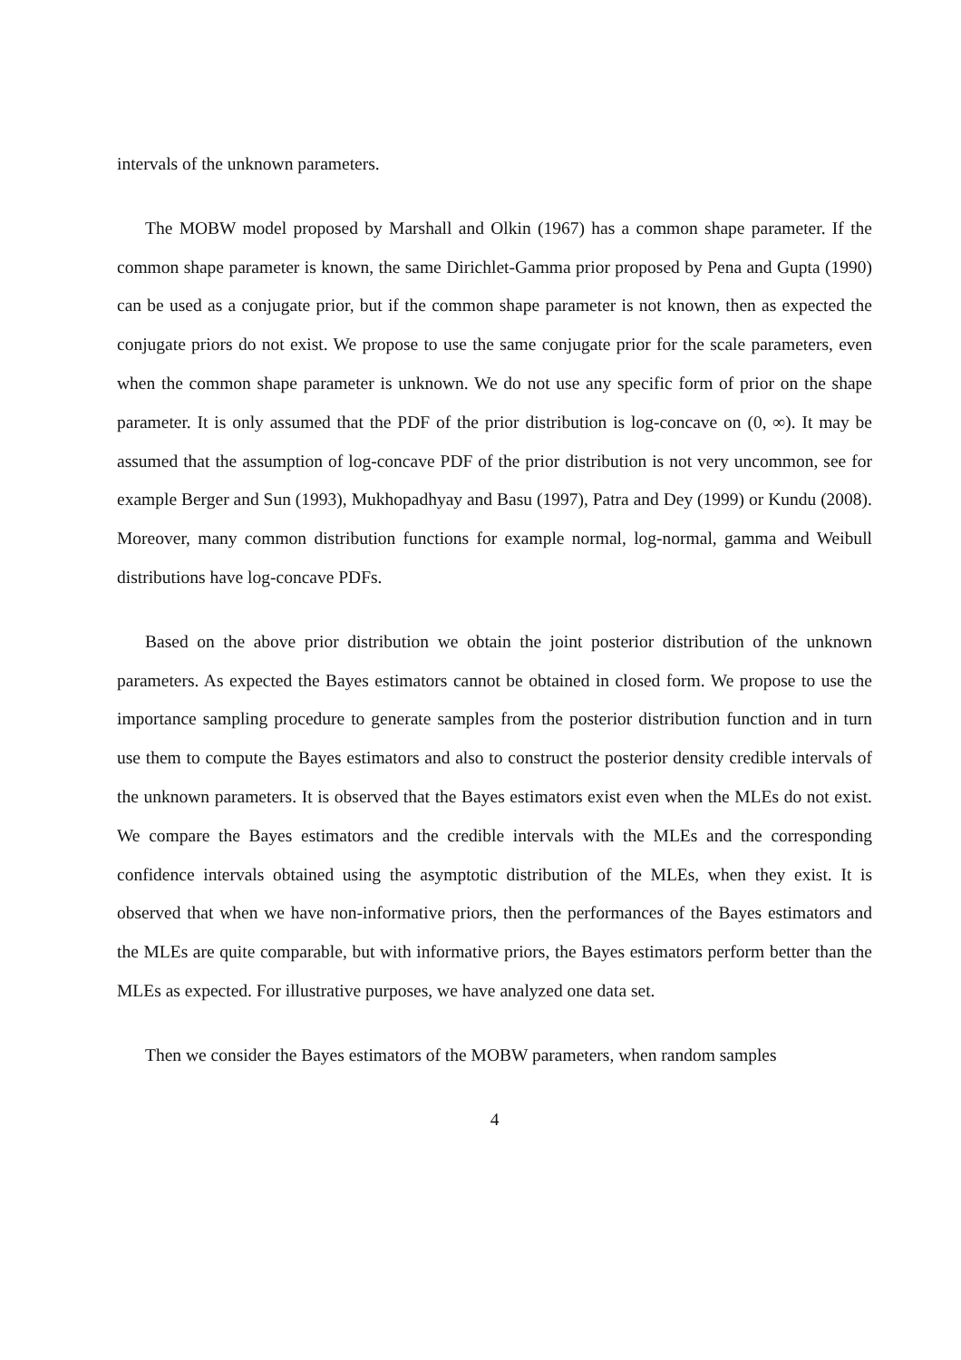intervals of the unknown parameters.
The MOBW model proposed by Marshall and Olkin (1967) has a common shape parameter. If the common shape parameter is known, the same Dirichlet-Gamma prior proposed by Pena and Gupta (1990) can be used as a conjugate prior, but if the common shape parameter is not known, then as expected the conjugate priors do not exist. We propose to use the same conjugate prior for the scale parameters, even when the common shape parameter is unknown. We do not use any specific form of prior on the shape parameter. It is only assumed that the PDF of the prior distribution is log-concave on (0, ∞). It may be assumed that the assumption of log-concave PDF of the prior distribution is not very uncommon, see for example Berger and Sun (1993), Mukhopadhyay and Basu (1997), Patra and Dey (1999) or Kundu (2008). Moreover, many common distribution functions for example normal, log-normal, gamma and Weibull distributions have log-concave PDFs.
Based on the above prior distribution we obtain the joint posterior distribution of the unknown parameters. As expected the Bayes estimators cannot be obtained in closed form. We propose to use the importance sampling procedure to generate samples from the posterior distribution function and in turn use them to compute the Bayes estimators and also to construct the posterior density credible intervals of the unknown parameters. It is observed that the Bayes estimators exist even when the MLEs do not exist. We compare the Bayes estimators and the credible intervals with the MLEs and the corresponding confidence intervals obtained using the asymptotic distribution of the MLEs, when they exist. It is observed that when we have non-informative priors, then the performances of the Bayes estimators and the MLEs are quite comparable, but with informative priors, the Bayes estimators perform better than the MLEs as expected. For illustrative purposes, we have analyzed one data set.
Then we consider the Bayes estimators of the MOBW parameters, when random samples
4